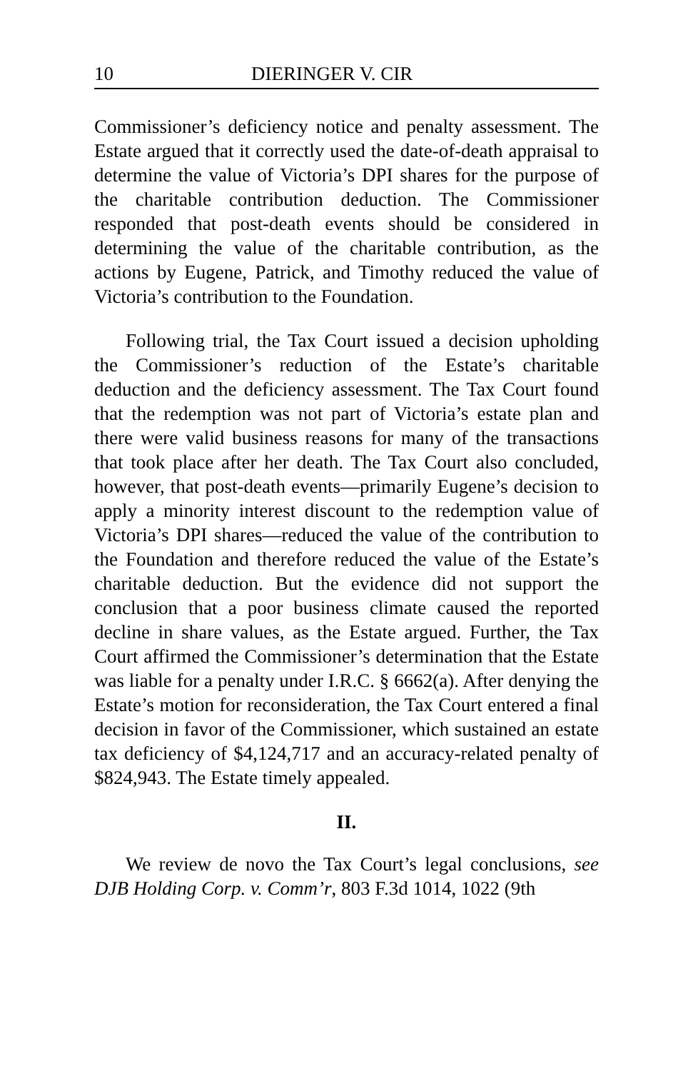10 DIERINGER V. CIR
Commissioner’s deficiency notice and penalty assessment. The Estate argued that it correctly used the date-of-death appraisal to determine the value of Victoria’s DPI shares for the purpose of the charitable contribution deduction. The Commissioner responded that post-death events should be considered in determining the value of the charitable contribution, as the actions by Eugene, Patrick, and Timothy reduced the value of Victoria’s contribution to the Foundation.
Following trial, the Tax Court issued a decision upholding the Commissioner’s reduction of the Estate’s charitable deduction and the deficiency assessment. The Tax Court found that the redemption was not part of Victoria’s estate plan and there were valid business reasons for many of the transactions that took place after her death. The Tax Court also concluded, however, that post-death events—primarily Eugene’s decision to apply a minority interest discount to the redemption value of Victoria’s DPI shares—reduced the value of the contribution to the Foundation and therefore reduced the value of the Estate’s charitable deduction. But the evidence did not support the conclusion that a poor business climate caused the reported decline in share values, as the Estate argued. Further, the Tax Court affirmed the Commissioner’s determination that the Estate was liable for a penalty under I.R.C. § 6662(a). After denying the Estate’s motion for reconsideration, the Tax Court entered a final decision in favor of the Commissioner, which sustained an estate tax deficiency of $4,124,717 and an accuracy-related penalty of $824,943. The Estate timely appealed.
II.
We review de novo the Tax Court’s legal conclusions, see DJB Holding Corp. v. Comm’r, 803 F.3d 1014, 1022 (9th